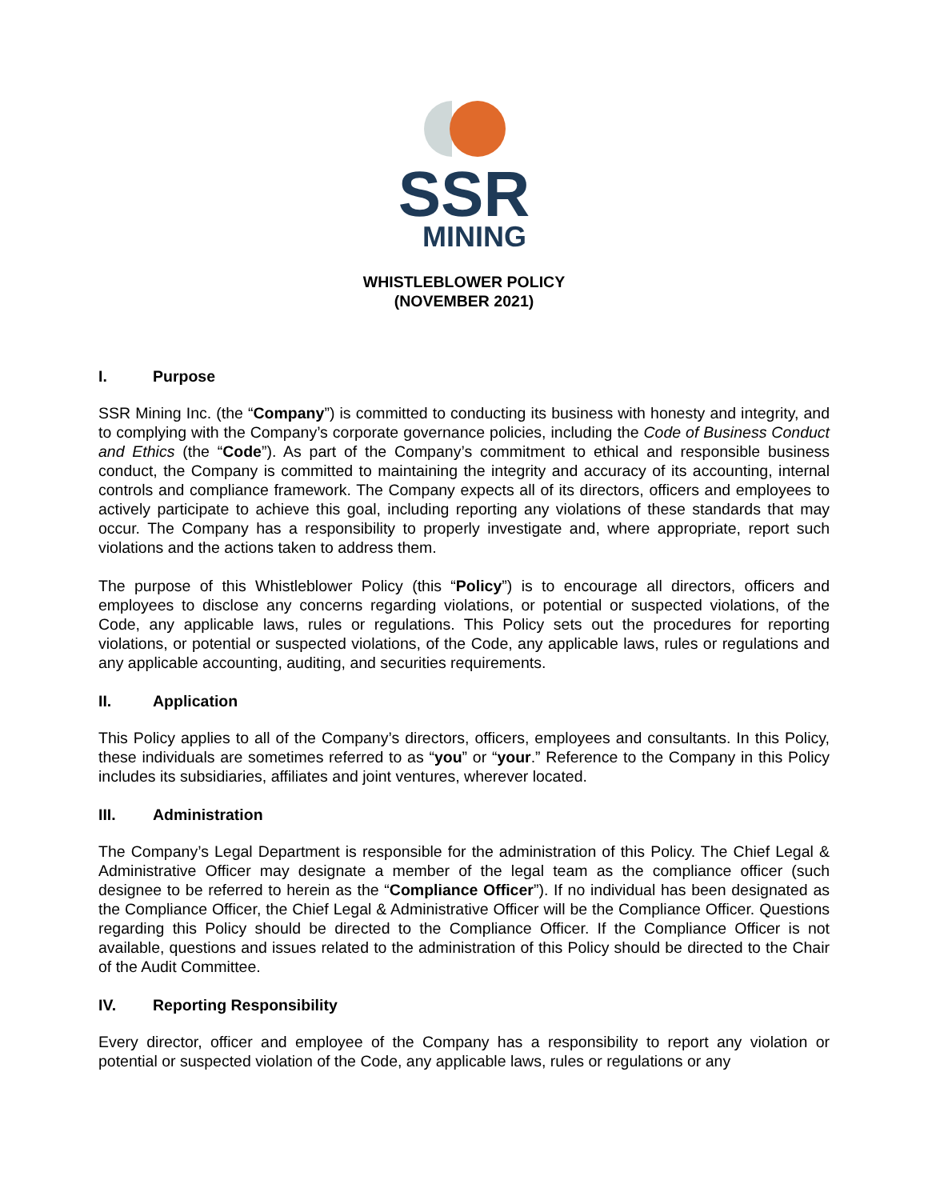SSR
MINING
WHISTLEBLOWER POLICY
(NOVEMBER 2021)
I. Purpose
SSR Mining Inc. (the “Company”) is committed to conducting its business with honesty and integrity, and to complying with the Company’s corporate governance policies, including the Code of Business Conduct and Ethics (the “Code”). As part of the Company’s commitment to ethical and responsible business conduct, the Company is committed to maintaining the integrity and accuracy of its accounting, internal controls and compliance framework. The Company expects all of its directors, officers and employees to actively participate to achieve this goal, including reporting any violations of these standards that may occur. The Company has a responsibility to properly investigate and, where appropriate, report such violations and the actions taken to address them.
The purpose of this Whistleblower Policy (this “Policy”) is to encourage all directors, officers and employees to disclose any concerns regarding violations, or potential or suspected violations, of the Code, any applicable laws, rules or regulations. This Policy sets out the procedures for reporting violations, or potential or suspected violations, of the Code, any applicable laws, rules or regulations and any applicable accounting, auditing, and securities requirements.
II. Application
This Policy applies to all of the Company’s directors, officers, employees and consultants. In this Policy, these individuals are sometimes referred to as “you” or “your.” Reference to the Company in this Policy includes its subsidiaries, affiliates and joint ventures, wherever located.
III. Administration
The Company’s Legal Department is responsible for the administration of this Policy. The Chief Legal & Administrative Officer may designate a member of the legal team as the compliance officer (such designee to be referred to herein as the “Compliance Officer”). If no individual has been designated as the Compliance Officer, the Chief Legal & Administrative Officer will be the Compliance Officer. Questions regarding this Policy should be directed to the Compliance Officer. If the Compliance Officer is not available, questions and issues related to the administration of this Policy should be directed to the Chair of the Audit Committee.
IV. Reporting Responsibility
Every director, officer and employee of the Company has a responsibility to report any violation or potential or suspected violation of the Code, any applicable laws, rules or regulations or any